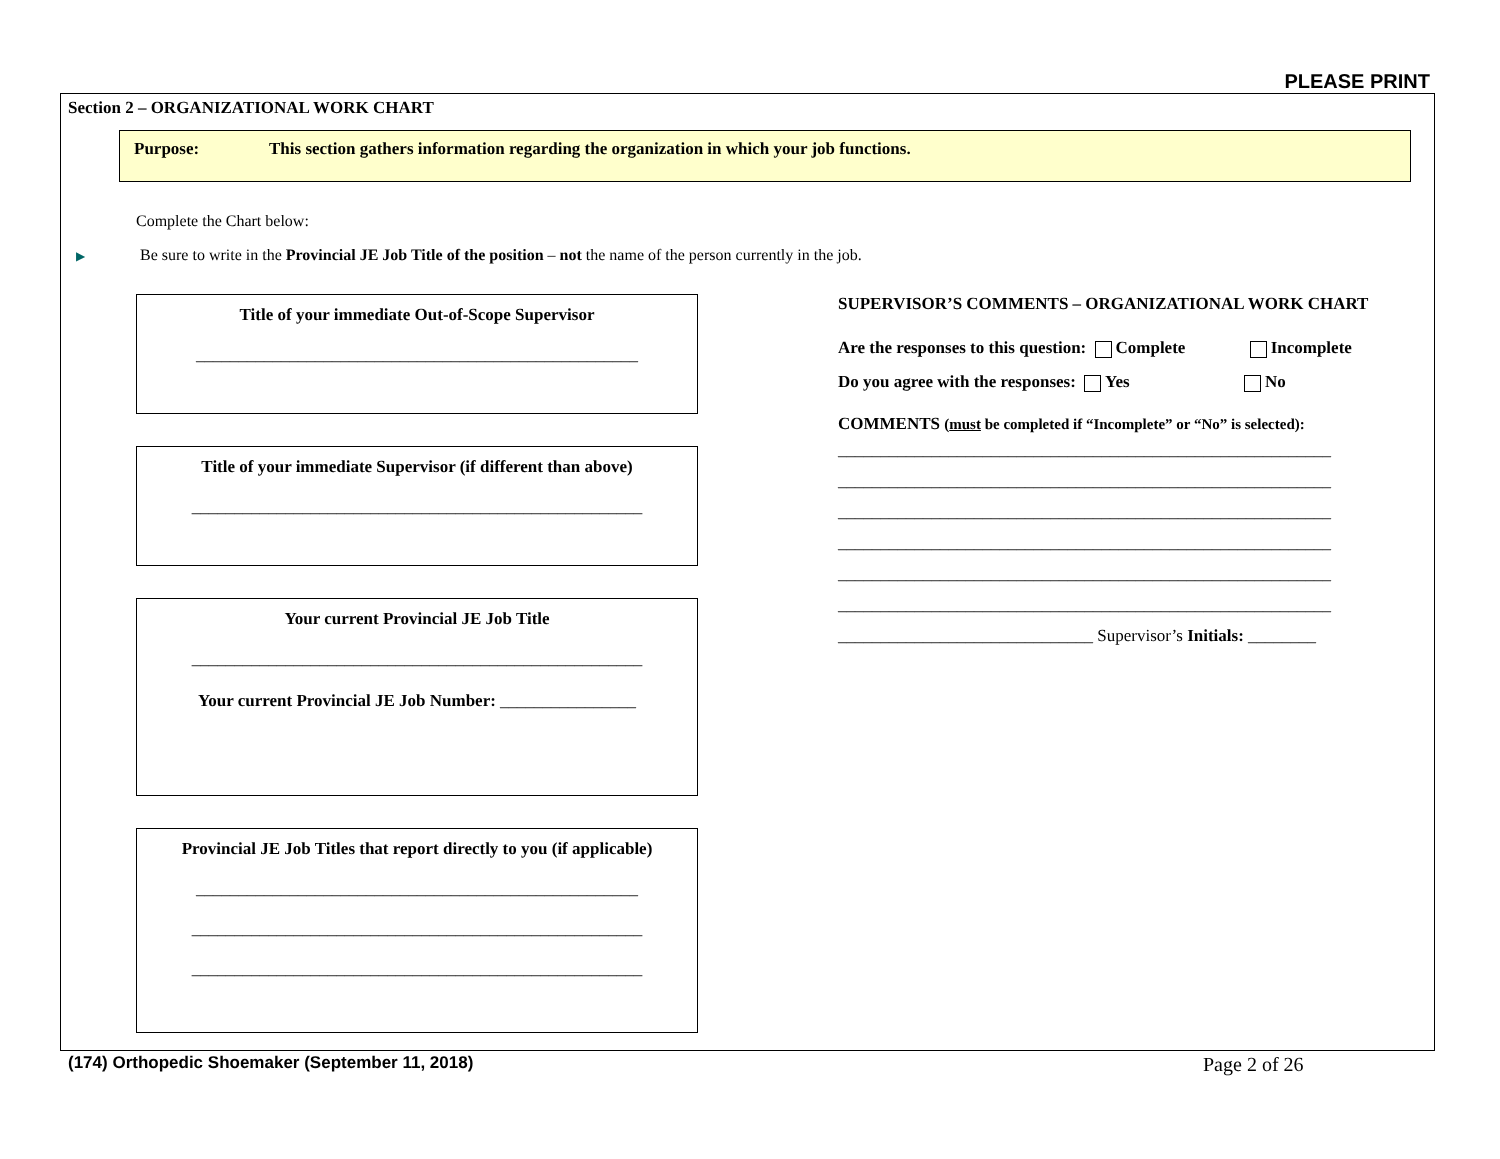PLEASE PRINT
Section 2 – ORGANIZATIONAL WORK CHART
Purpose: This section gathers information regarding the organization in which your job functions.
Complete the Chart below:
▶ Be sure to write in the Provincial JE Job Title of the position – not the name of the person currently in the job.
Title of your immediate Out-of-Scope Supervisor
____________________________________________________
Title of your immediate Supervisor (if different than above)
_____________________________________________________
Your current Provincial JE Job Title
_____________________________________________________
Your current Provincial JE Job Number: ________________
Provincial JE Job Titles that report directly to you (if applicable)
____________________________________________________
_____________________________________________________
_____________________________________________________
SUPERVISOR’S COMMENTS – ORGANIZATIONAL WORK CHART
Are the responses to this question: Complete Incomplete
Do you agree with the responses: Yes No
COMMENTS (must be completed if “Incomplete” or “No” is selected):
__________________________________________________________
__________________________________________________________
__________________________________________________________
__________________________________________________________
__________________________________________________________
__________________________________________________________
______________________________ Supervisor’s Initials: ________
(174) Orthopedic Shoemaker (September 11, 2018)
Page 2 of 26